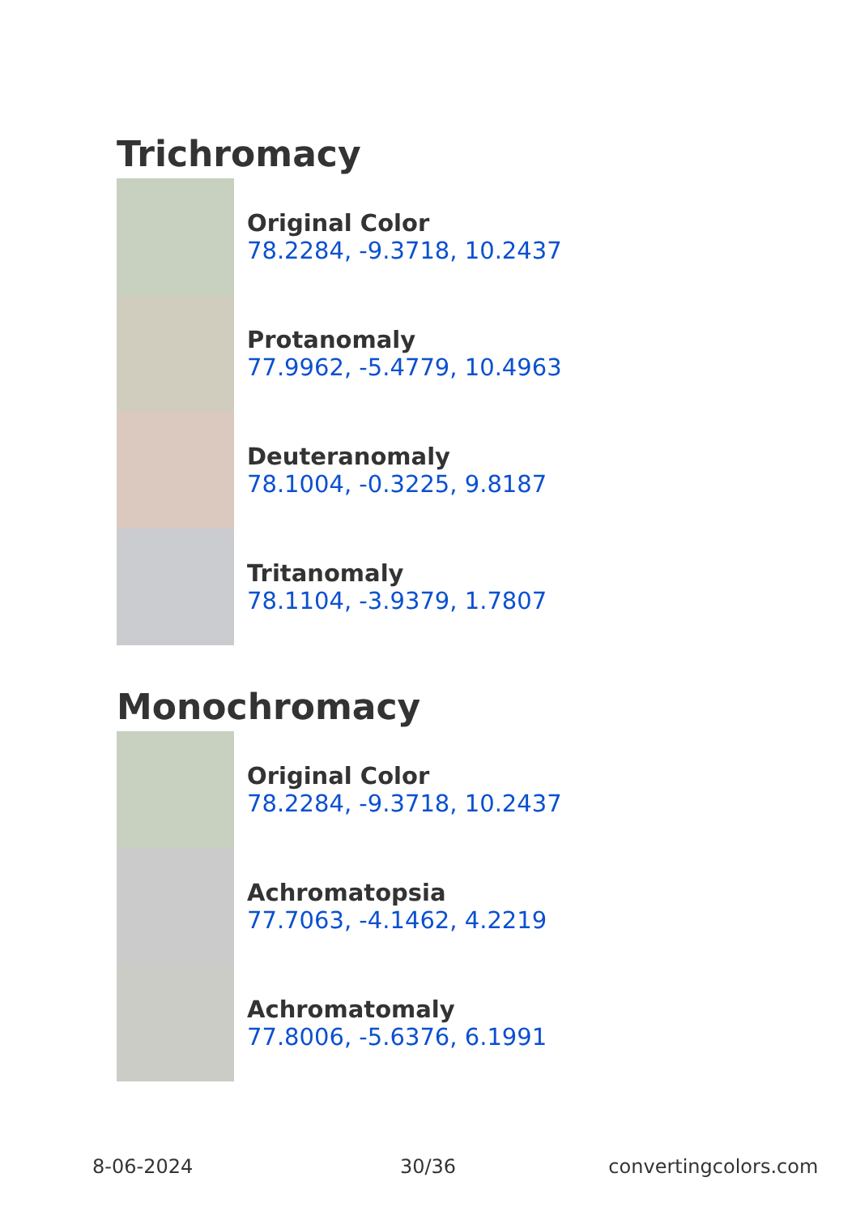Trichromacy
Original Color
78.2284, -9.3718, 10.2437
Protanomaly
77.9962, -5.4779, 10.4963
Deuteranomaly
78.1004, -0.3225, 9.8187
Tritanomaly
78.1104, -3.9379, 1.7807
Monochromacy
Original Color
78.2284, -9.3718, 10.2437
Achromatopsia
77.7063, -4.1462, 4.2219
Achromatomaly
77.8006, -5.6376, 6.1991
8-06-2024 30/36 convertingcolors.com